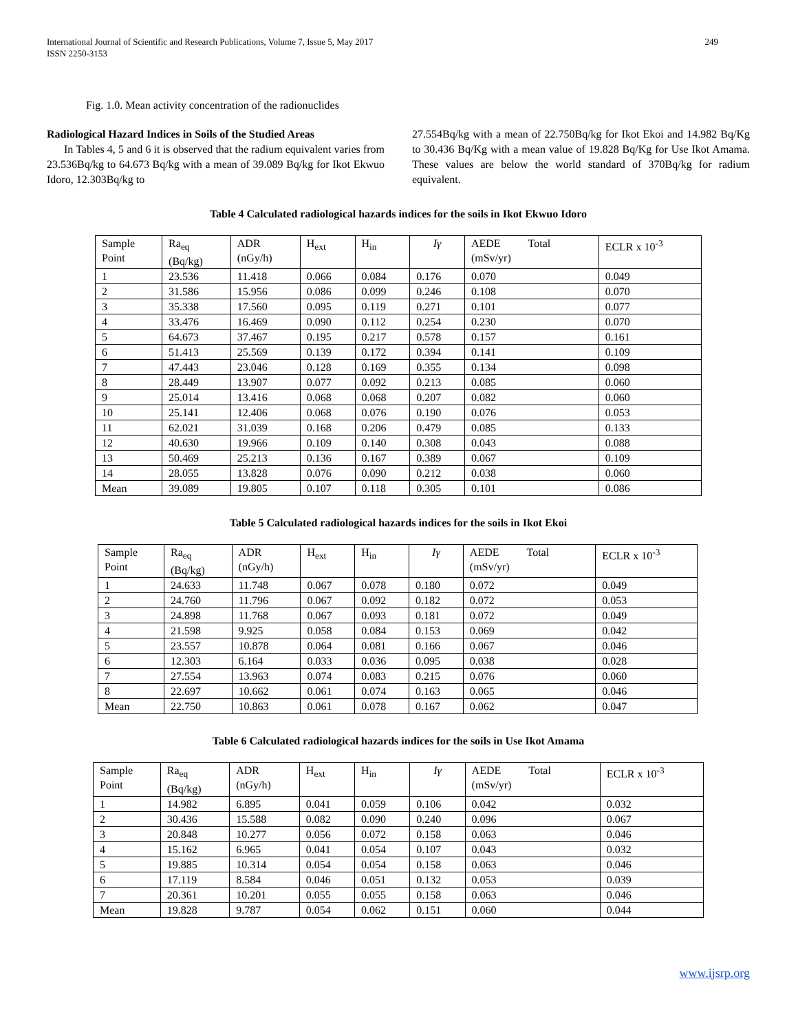International Journal of Scientific and Research Publications, Volume 7, Issue 5, May 2017
ISSN 2250-3153
249
Fig. 1.0. Mean activity concentration of the radionuclides
Radiological Hazard Indices in Soils of the Studied Areas
In Tables 4, 5 and 6 it is observed that the radium equivalent varies from 23.536Bq/kg to 64.673 Bq/kg with a mean of 39.089 Bq/kg for Ikot Ekwuo Idoro, 12.303Bq/kg to
27.554Bq/kg with a mean of 22.750Bq/kg for Ikot Ekoi and 14.982 Bq/Kg to 30.436 Bq/Kg with a mean value of 19.828 Bq/Kg for Use Ikot Amama. These values are below the world standard of 370Bq/kg for radium equivalent.
Table 4 Calculated radiological hazards indices for the soils in Ikot Ekwuo Idoro
| Sample Point | Ra<sub>eq</sub> (Bq/kg) | ADR (nGy/h) | H<sub>ext</sub> | H<sub>in</sub> | Iγ | AEDE Total (mSv/yr) | ECLR x 10<sup>-3</sup> |
| --- | --- | --- | --- | --- | --- | --- | --- |
| 1 | 23.536 | 11.418 | 0.066 | 0.084 | 0.176 | 0.070 | 0.049 |
| 2 | 31.586 | 15.956 | 0.086 | 0.099 | 0.246 | 0.108 | 0.070 |
| 3 | 35.338 | 17.560 | 0.095 | 0.119 | 0.271 | 0.101 | 0.077 |
| 4 | 33.476 | 16.469 | 0.090 | 0.112 | 0.254 | 0.230 | 0.070 |
| 5 | 64.673 | 37.467 | 0.195 | 0.217 | 0.578 | 0.157 | 0.161 |
| 6 | 51.413 | 25.569 | 0.139 | 0.172 | 0.394 | 0.141 | 0.109 |
| 7 | 47.443 | 23.046 | 0.128 | 0.169 | 0.355 | 0.134 | 0.098 |
| 8 | 28.449 | 13.907 | 0.077 | 0.092 | 0.213 | 0.085 | 0.060 |
| 9 | 25.014 | 13.416 | 0.068 | 0.068 | 0.207 | 0.082 | 0.060 |
| 10 | 25.141 | 12.406 | 0.068 | 0.076 | 0.190 | 0.076 | 0.053 |
| 11 | 62.021 | 31.039 | 0.168 | 0.206 | 0.479 | 0.085 | 0.133 |
| 12 | 40.630 | 19.966 | 0.109 | 0.140 | 0.308 | 0.043 | 0.088 |
| 13 | 50.469 | 25.213 | 0.136 | 0.167 | 0.389 | 0.067 | 0.109 |
| 14 | 28.055 | 13.828 | 0.076 | 0.090 | 0.212 | 0.038 | 0.060 |
| Mean | 39.089 | 19.805 | 0.107 | 0.118 | 0.305 | 0.101 | 0.086 |
Table 5 Calculated radiological hazards indices for the soils in Ikot Ekoi
| Sample Point | Ra<sub>eq</sub> (Bq/kg) | ADR (nGy/h) | H<sub>ext</sub> | H<sub>in</sub> | Iγ | AEDE Total (mSv/yr) | ECLR x 10<sup>-3</sup> |
| --- | --- | --- | --- | --- | --- | --- | --- |
| 1 | 24.633 | 11.748 | 0.067 | 0.078 | 0.180 | 0.072 | 0.049 |
| 2 | 24.760 | 11.796 | 0.067 | 0.092 | 0.182 | 0.072 | 0.053 |
| 3 | 24.898 | 11.768 | 0.067 | 0.093 | 0.181 | 0.072 | 0.049 |
| 4 | 21.598 | 9.925 | 0.058 | 0.084 | 0.153 | 0.069 | 0.042 |
| 5 | 23.557 | 10.878 | 0.064 | 0.081 | 0.166 | 0.067 | 0.046 |
| 6 | 12.303 | 6.164 | 0.033 | 0.036 | 0.095 | 0.038 | 0.028 |
| 7 | 27.554 | 13.963 | 0.074 | 0.083 | 0.215 | 0.076 | 0.060 |
| 8 | 22.697 | 10.662 | 0.061 | 0.074 | 0.163 | 0.065 | 0.046 |
| Mean | 22.750 | 10.863 | 0.061 | 0.078 | 0.167 | 0.062 | 0.047 |
Table 6 Calculated radiological hazards indices for the soils in Use Ikot Amama
| Sample Point | Ra<sub>eq</sub> (Bq/kg) | ADR (nGy/h) | H<sub>ext</sub> | H<sub>in</sub> | Iγ | AEDE Total (mSv/yr) | ECLR x 10<sup>-3</sup> |
| --- | --- | --- | --- | --- | --- | --- | --- |
| 1 | 14.982 | 6.895 | 0.041 | 0.059 | 0.106 | 0.042 | 0.032 |
| 2 | 30.436 | 15.588 | 0.082 | 0.090 | 0.240 | 0.096 | 0.067 |
| 3 | 20.848 | 10.277 | 0.056 | 0.072 | 0.158 | 0.063 | 0.046 |
| 4 | 15.162 | 6.965 | 0.041 | 0.054 | 0.107 | 0.043 | 0.032 |
| 5 | 19.885 | 10.314 | 0.054 | 0.054 | 0.158 | 0.063 | 0.046 |
| 6 | 17.119 | 8.584 | 0.046 | 0.051 | 0.132 | 0.053 | 0.039 |
| 7 | 20.361 | 10.201 | 0.055 | 0.055 | 0.158 | 0.063 | 0.046 |
| Mean | 19.828 | 9.787 | 0.054 | 0.062 | 0.151 | 0.060 | 0.044 |
www.ijsrp.org